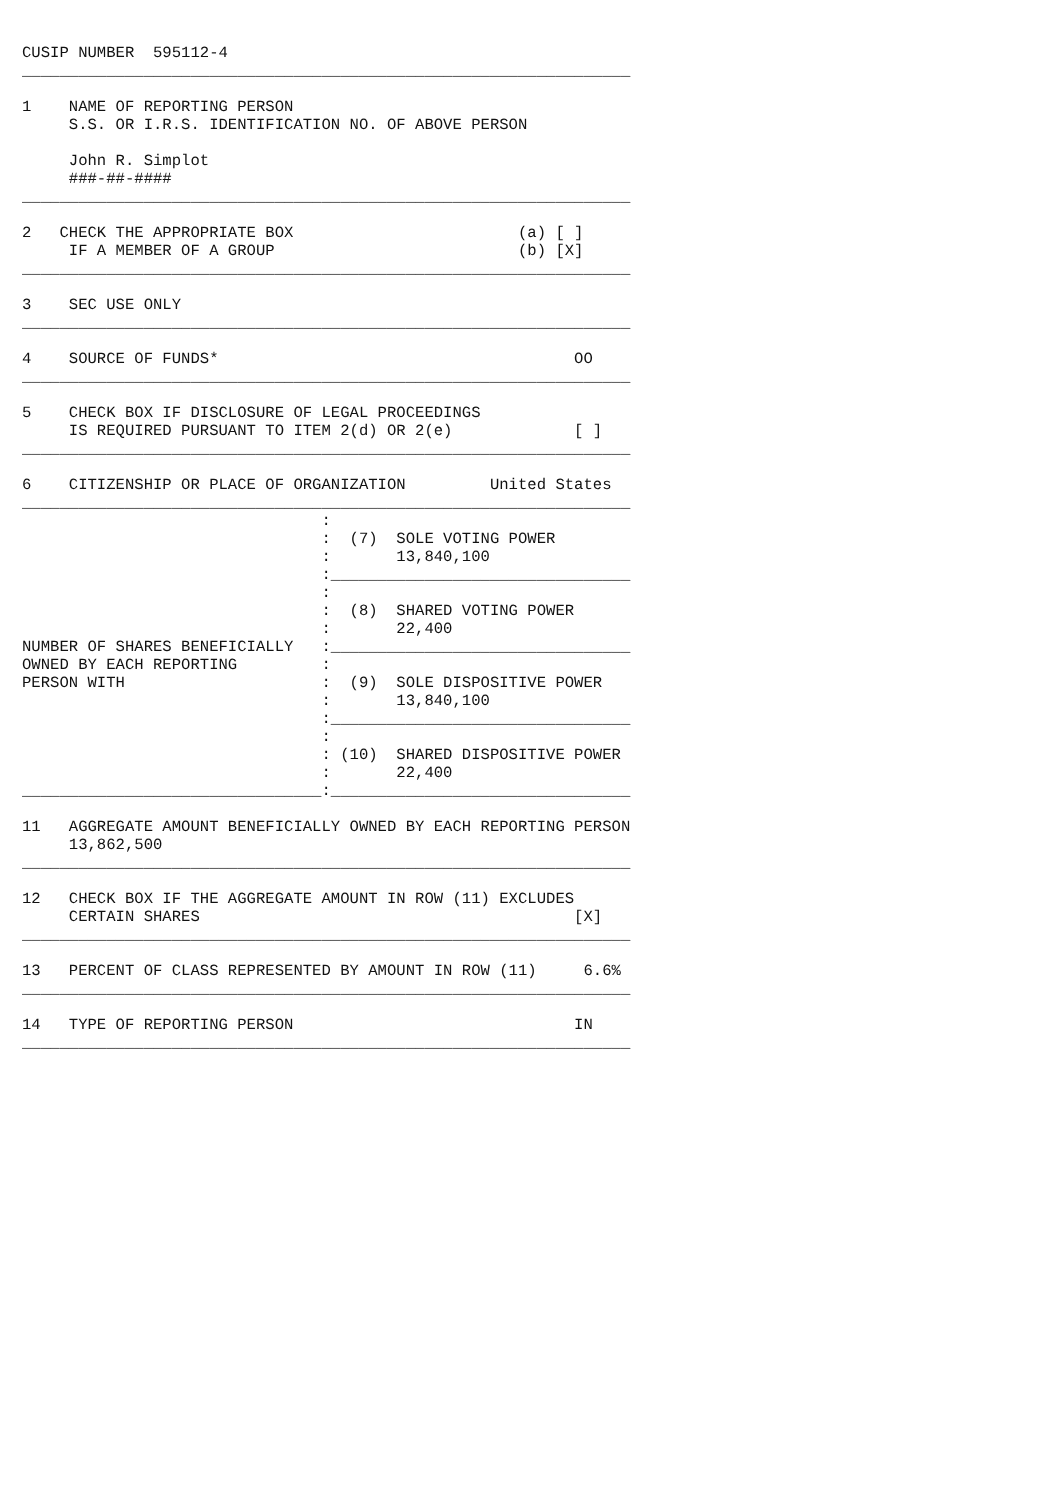CUSIP NUMBER  595112-4
_________________________________________________________________

1    NAME OF REPORTING PERSON
     S.S. OR I.R.S. IDENTIFICATION NO. OF ABOVE PERSON

     John R. Simplot
     ###-##-####
_________________________________________________________________

2   CHECK THE APPROPRIATE BOX                        (a) [ ]
     IF A MEMBER OF A GROUP                          (b) [X]
_________________________________________________________________

3    SEC USE ONLY
_________________________________________________________________

4    SOURCE OF FUNDS*                                      OO
_________________________________________________________________

5    CHECK BOX IF DISCLOSURE OF LEGAL PROCEEDINGS
     IS REQUIRED PURSUANT TO ITEM 2(d) OR 2(e)             [ ]
_________________________________________________________________

6    CITIZENSHIP OR PLACE OF ORGANIZATION         United States
_________________________________________________________________
                                :
                                :  (7)  SOLE VOTING POWER
                                :       13,840,100
                                :________________________________
                                :
                                :  (8)  SHARED VOTING POWER
                                :       22,400
NUMBER OF SHARES BENEFICIALLY   :________________________________
OWNED BY EACH REPORTING         :
PERSON WITH                     :  (9)  SOLE DISPOSITIVE POWER
                                :       13,840,100
                                :________________________________
                                :
                                : (10)  SHARED DISPOSITIVE POWER
                                :       22,400
________________________________:________________________________

11   AGGREGATE AMOUNT BENEFICIALLY OWNED BY EACH REPORTING PERSON
     13,862,500
_________________________________________________________________

12   CHECK BOX IF THE AGGREGATE AMOUNT IN ROW (11) EXCLUDES
     CERTAIN SHARES                                        [X]
_________________________________________________________________

13   PERCENT OF CLASS REPRESENTED BY AMOUNT IN ROW (11)     6.6%
_________________________________________________________________

14   TYPE OF REPORTING PERSON                              IN
_________________________________________________________________